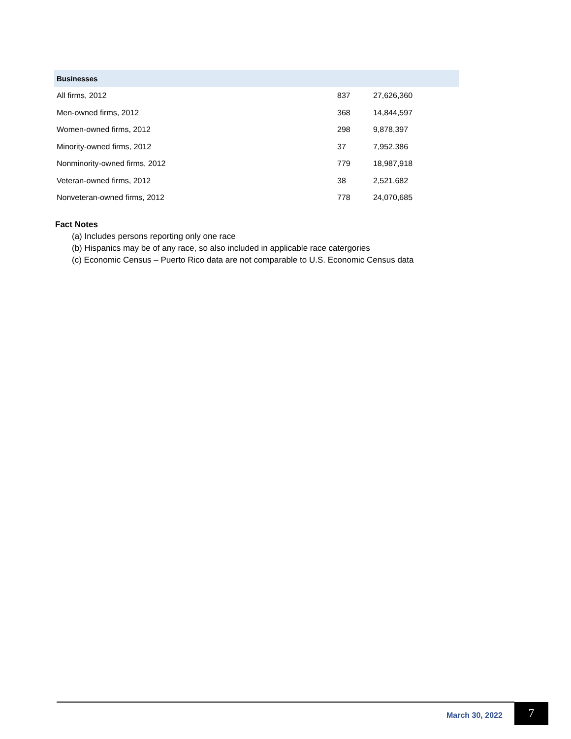| Businesses | | |
| --- | --- | --- |
| All firms, 2012 | 837 | 27,626,360 |
| Men-owned firms, 2012 | 368 | 14,844,597 |
| Women-owned firms, 2012 | 298 | 9,878,397 |
| Minority-owned firms, 2012 | 37 | 7,952,386 |
| Nonminority-owned firms, 2012 | 779 | 18,987,918 |
| Veteran-owned firms, 2012 | 38 | 2,521,682 |
| Nonveteran-owned firms, 2012 | 778 | 24,070,685 |
Fact Notes
(a) Includes persons reporting only one race
(b) Hispanics may be of any race, so also included in applicable race catergories
(c) Economic Census – Puerto Rico data are not comparable to U.S. Economic Census data
March 30, 2022 7